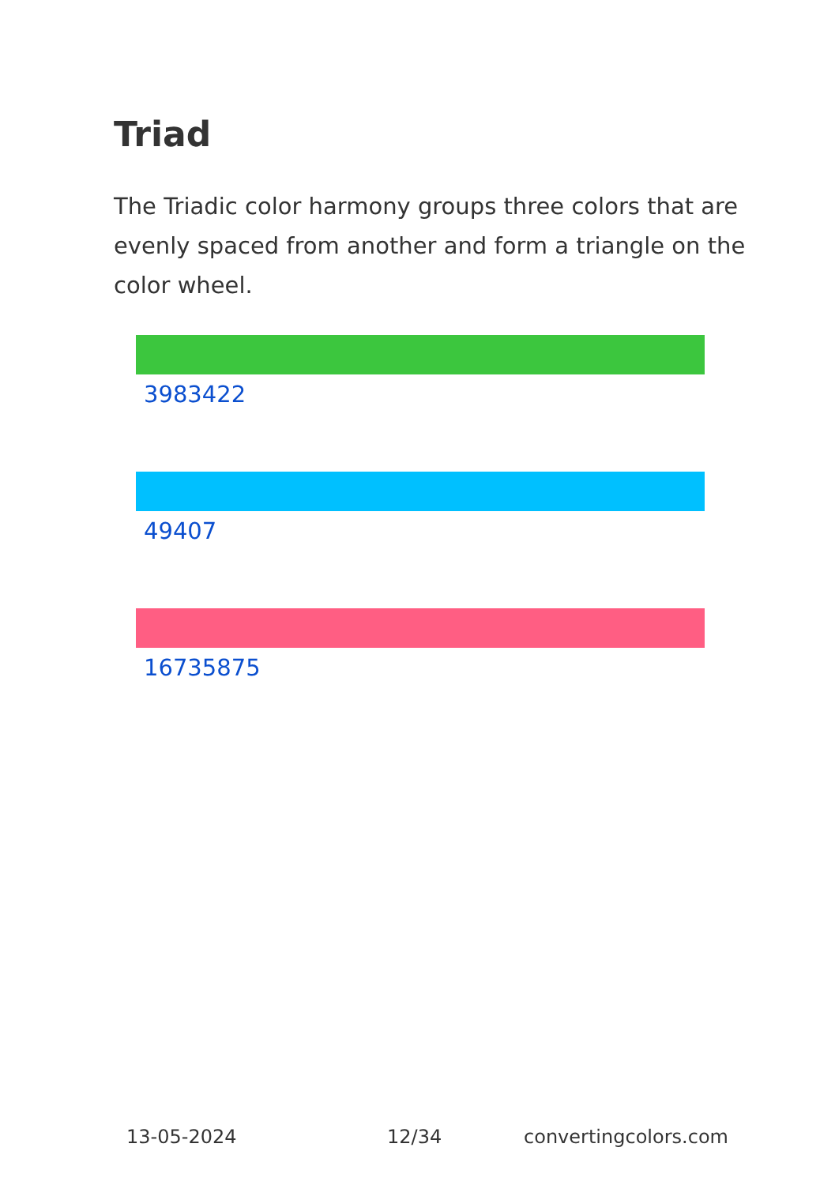Triad
The Triadic color harmony groups three colors that are evenly spaced from another and form a triangle on the color wheel.
3983422
49407
16735875
13-05-2024 12/34 convertingcolors.com